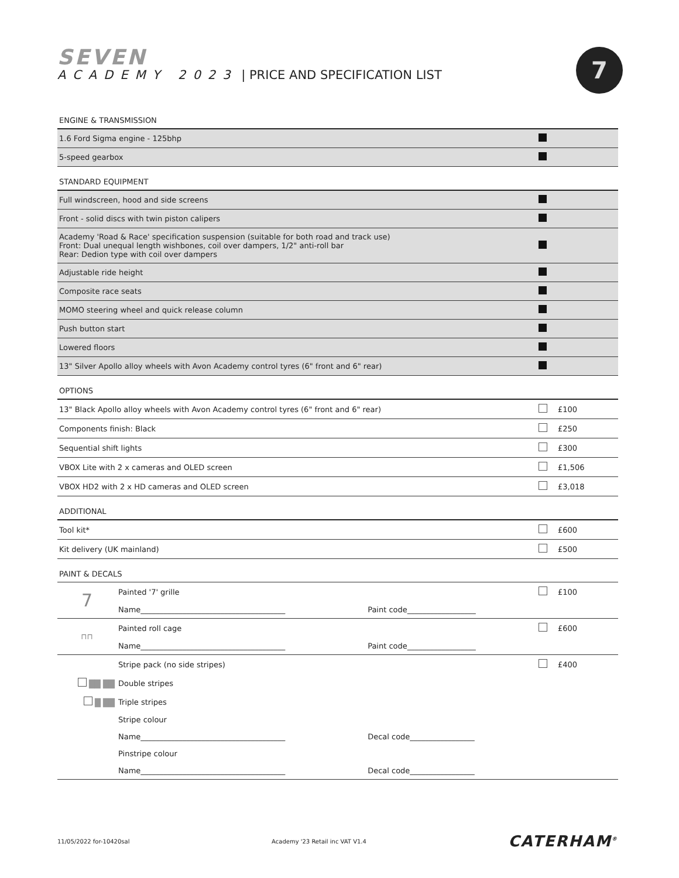SEVEN
ACADEMY 2023 | PRICE AND SPECIFICATION LIST
7
ENGINE & TRANSMISSION
| 1.6 Ford Sigma engine - 125bhp | | |
| 5-speed gearbox | | |
STANDARD EQUIPMENT
| Full windscreen, hood and side screens | | |
| Front - solid discs with twin piston calipers | | |
| Academy 'Road & Race' specification suspension (suitable for both road and track use) Front: Dual unequal length wishbones, coil over dampers, 1/2" anti-roll bar Rear: Dedion type with coil over dampers | | |
| Adjustable ride height | | |
| Composite race seats | | |
| MOMO steering wheel and quick release column | | |
| Push button start | | |
| Lowered floors | | |
| 13" Silver Apollo alloy wheels with Avon Academy control tyres (6" front and 6" rear) | | |
OPTIONS
| 13" Black Apollo alloy wheels with Avon Academy control tyres (6" front and 6" rear) | | £100 |
| Components finish: Black | | £250 |
| Sequential shift lights | | £300 |
| VBOX Lite with 2 x cameras and OLED screen | | £1,506 |
| VBOX HD2 with 2 x HD cameras and OLED screen | | £3,018 |
ADDITIONAL
| Tool kit* | | £600 |
| Kit delivery (UK mainland) | | £500 |
PAINT & DECALS
| 7 | Painted '7' grille | | | £100 |
| | Name______________________________________ | Paint code__________________ | | |
| ⊓⊓ | Painted roll cage | | | £600 |
| | Name______________________________________ | Paint code__________________ | | |
| | Stripe pack (no side stripes) | | | £400 |
| ██ ██ | Double stripes | | | |
| █ ██ | Triple stripes | | | |
| | Stripe colour | | | |
| | Name______________________________________ | Decal code_________________ | | |
| | Pinstripe colour | | | |
| | Name______________________________________ | Decal code_________________ | | |
11/05/2022 for-10420sal Academy '23 Retail inc VAT V1.4 CATERHAM<sup>®</sup>